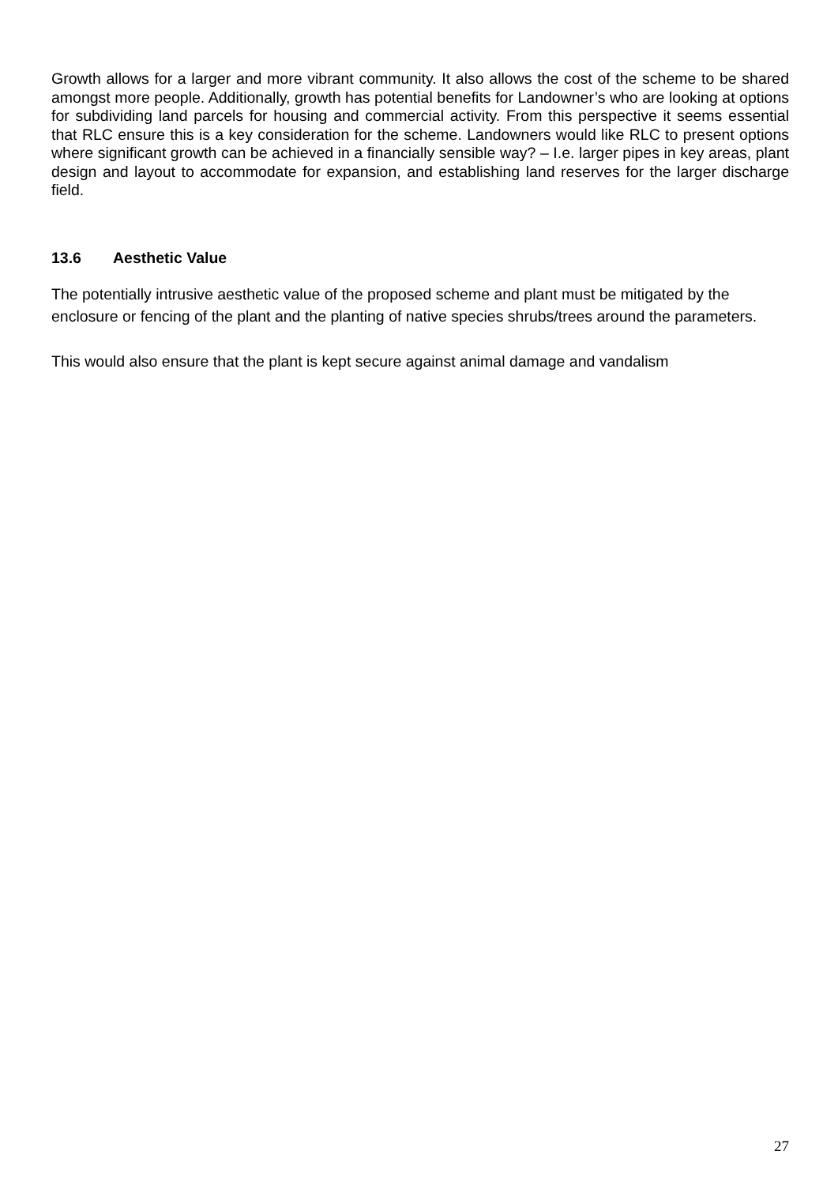Growth allows for a larger and more vibrant community. It also allows the cost of the scheme to be shared amongst more people. Additionally, growth has potential benefits for Landowner’s who are looking at options for subdividing land parcels for housing and commercial activity. From this perspective it seems essential that RLC ensure this is a key consideration for the scheme. Landowners would like RLC to present options where significant growth can be achieved in a financially sensible way? – I.e. larger pipes in key areas, plant design and layout to accommodate for expansion, and establishing land reserves for the larger discharge field.
13.6 Aesthetic Value
The potentially intrusive aesthetic value of the proposed scheme and plant must be mitigated by the enclosure or fencing of the plant and the planting of native species shrubs/trees around the parameters.
This would also ensure that the plant is kept secure against animal damage and vandalism
27